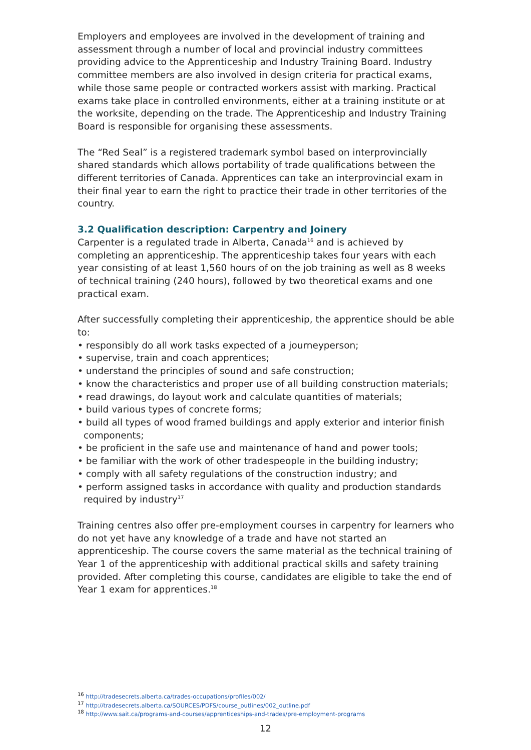Employers and employees are involved in the development of training and assessment through a number of local and provincial industry committees providing advice to the Apprenticeship and Industry Training Board. Industry committee members are also involved in design criteria for practical exams, while those same people or contracted workers assist with marking. Practical exams take place in controlled environments, either at a training institute or at the worksite, depending on the trade. The Apprenticeship and Industry Training Board is responsible for organising these assessments.
The “Red Seal” is a registered trademark symbol based on interprovincially shared standards which allows portability of trade qualifications between the different territories of Canada. Apprentices can take an interprovincial exam in their final year to earn the right to practice their trade in other territories of the country.
3.2 Qualification description: Carpentry and Joinery
Carpenter is a regulated trade in Alberta, Canada<sup>16</sup> and is achieved by completing an apprenticeship. The apprenticeship takes four years with each year consisting of at least 1,560 hours of on the job training as well as 8 weeks of technical training (240 hours), followed by two theoretical exams and one practical exam.
After successfully completing their apprenticeship, the apprentice should be able to:
• responsibly do all work tasks expected of a journeyperson;
• supervise, train and coach apprentices;
• understand the principles of sound and safe construction;
• know the characteristics and proper use of all building construction materials;
• read drawings, do layout work and calculate quantities of materials;
• build various types of concrete forms;
• build all types of wood framed buildings and apply exterior and interior finish components;
• be proficient in the safe use and maintenance of hand and power tools;
• be familiar with the work of other tradespeople in the building industry;
• comply with all safety regulations of the construction industry; and
• perform assigned tasks in accordance with quality and production standards required by industry<sup>17</sup>
Training centres also offer pre-employment courses in carpentry for learners who do not yet have any knowledge of a trade and have not started an apprenticeship. The course covers the same material as the technical training of Year 1 of the apprenticeship with additional practical skills and safety training provided. After completing this course, candidates are eligible to take the end of Year 1 exam for apprentices.<sup>18</sup>
<sup>16</sup> http://tradesecrets.alberta.ca/trades-occupations/profiles/002/
<sup>17</sup> http://tradesecrets.alberta.ca/SOURCES/PDFS/course_outlines/002_outline.pdf
<sup>18</sup> http://www.sait.ca/programs-and-courses/apprenticeships-and-trades/pre-employment-programs
12